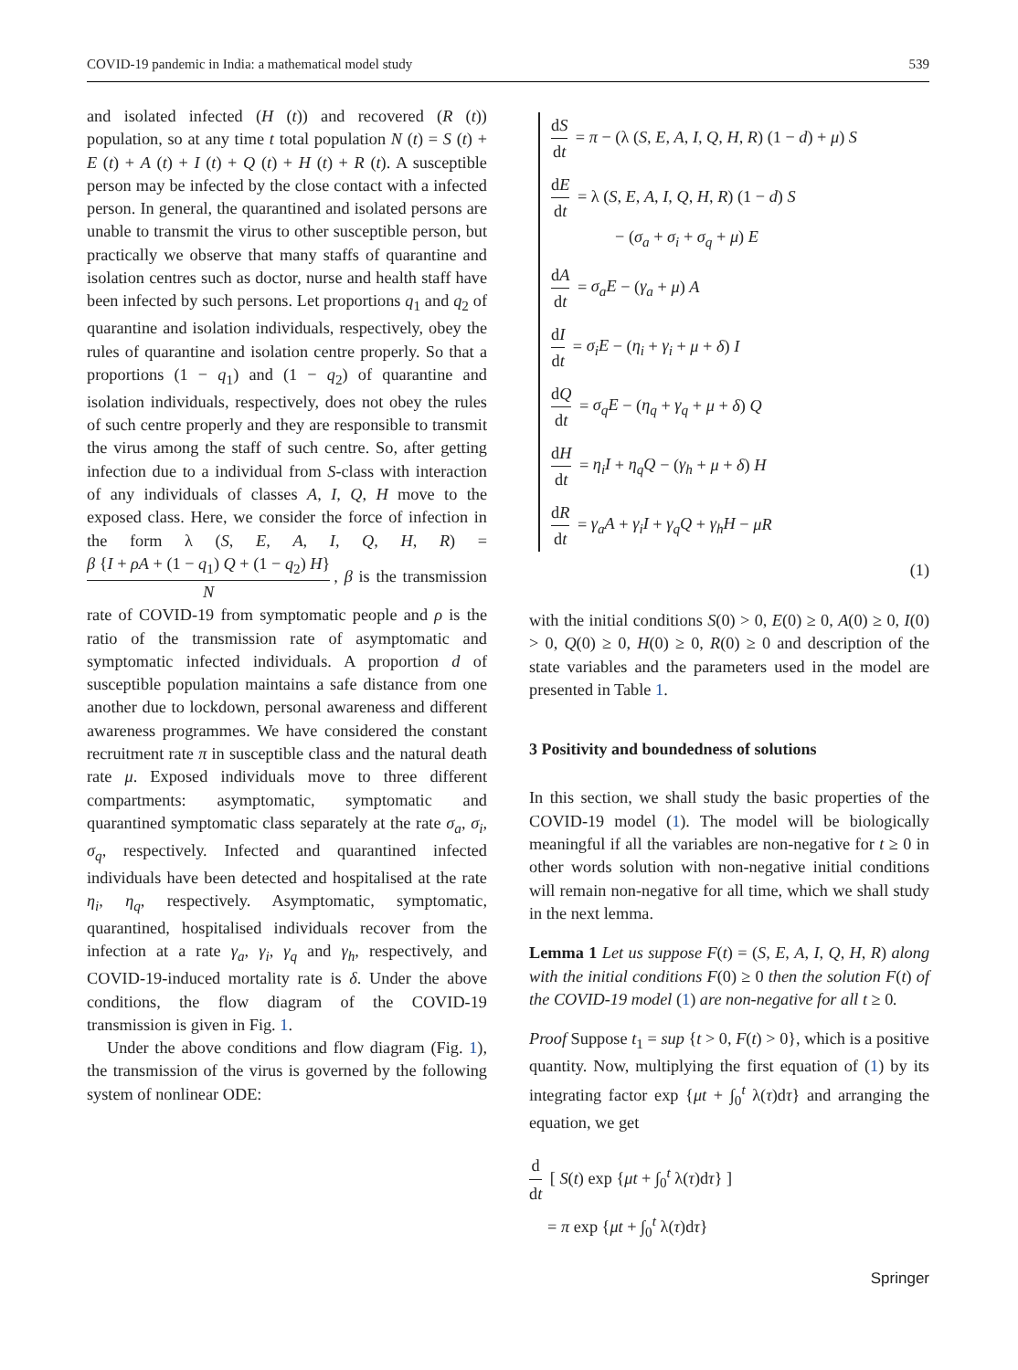COVID-19 pandemic in India: a mathematical model study 539
and isolated infected (H (t)) and recovered (R (t)) population, so at any time t total population N (t) = S (t) + E (t) + A (t) + I (t) + Q (t) + H (t) + R (t). A susceptible person may be infected by the close contact with a infected person. In general, the quarantined and isolated persons are unable to transmit the virus to other susceptible person, but practically we observe that many staffs of quarantine and isolation centres such as doctor, nurse and health staff have been infected by such persons. Let proportions q<sub>1</sub> and q<sub>2</sub> of quarantine and isolation individuals, respectively, obey the rules of quarantine and isolation centre properly. So that a proportions (1 − q<sub>1</sub>) and (1 − q<sub>2</sub>) of quarantine and isolation individuals, respectively, does not obey the rules of such centre properly and they are responsible to transmit the virus among the staff of such centre. So, after getting infection due to a individual from S-class with interaction of any individuals of classes A, I, Q, H move to the exposed class. Here, we consider the force of infection in the form λ (S, E, A, I, Q, H, R) = β {I + ρA + (1 − q<sub>1</sub>) Q + (1 − q<sub>2</sub>) H} N, β is the transmission rate of COVID-19 from symptomatic people and ρ is the ratio of the transmission rate of asymptomatic and symptomatic infected individuals. A proportion d of susceptible population maintains a safe distance from one another due to lockdown, personal awareness and different awareness programmes. We have considered the constant recruitment rate π in susceptible class and the natural death rate μ. Exposed individuals move to three different compartments: asymptomatic, symptomatic and quarantined symptomatic class separately at the rate σ<sub>a</sub>, σ<sub>i</sub>, σ<sub>q</sub>, respectively. Infected and quarantined infected individuals have been detected and hospitalised at the rate η<sub>i</sub>, η<sub>q</sub>, respectively. Asymptomatic, symptomatic, quarantined, hospitalised individuals recover from the infection at a rate γ<sub>a</sub>, γ<sub>i</sub>, γ<sub>q</sub> and γ<sub>h</sub>, respectively, and COVID-19-induced mortality rate is δ. Under the above conditions, the flow diagram of the COVID-19 transmission is given in Fig. 1.
Under the above conditions and flow diagram (Fig. 1), the transmission of the virus is governed by the following system of nonlinear ODE:
dS dt = π − (λ (S, E, A, I, Q, H, R) (1 − d) + μ) S
dE dt = λ (S, E, A, I, Q, H, R) (1 − d) S
− (σ<sub>a</sub> + σ<sub>i</sub> + σ<sub>q</sub> + μ) E
dA dt = σ<sub>a</sub>E − (γ<sub>a</sub> + μ) A
dI dt = σ<sub>i</sub>E − (η<sub>i</sub> + γ<sub>i</sub> + μ + δ) I
dQ dt = σ<sub>q</sub>E − (η<sub>q</sub> + γ<sub>q</sub> + μ + δ) Q
dH dt = η<sub>i</sub>I + η<sub>q</sub>Q − (γ<sub>h</sub> + μ + δ) H
dR dt = γ<sub>a</sub>A + γ<sub>i</sub>I + γ<sub>q</sub>Q + γ<sub>h</sub>H − μR
(1)
with the initial conditions S(0) > 0, E(0) ≥ 0, A(0) ≥ 0, I(0) > 0, Q(0) ≥ 0, H(0) ≥ 0, R(0) ≥ 0 and description of the state variables and the parameters used in the model are presented in Table 1.
3 Positivity and boundedness of solutions
In this section, we shall study the basic properties of the COVID-19 model (1). The model will be biologically meaningful if all the variables are non-negative for t ≥ 0 in other words solution with non-negative initial conditions will remain non-negative for all time, which we shall study in the next lemma.
Lemma 1 Let us suppose F(t) = (S, E, A, I, Q, H, R) along with the initial conditions F(0) ≥ 0 then the solution F(t) of the COVID-19 model (1) are non-negative for all t ≥ 0.
Proof Suppose t<sub>1</sub> = sup {t > 0, F(t) > 0}, which is a positive quantity. Now, multiplying the first equation of (1) by its integrating factor exp {μt + ∫<sub>0</sub><sup>t</sup> λ(τ)dτ} and arranging the equation, we get
d dt [ S(t) exp {μt + ∫<sub>0</sub><sup>t</sup> λ(τ)dτ} ]
= π exp {μt + ∫<sub>0</sub><sup>t</sup> λ(τ)dτ}
Springer